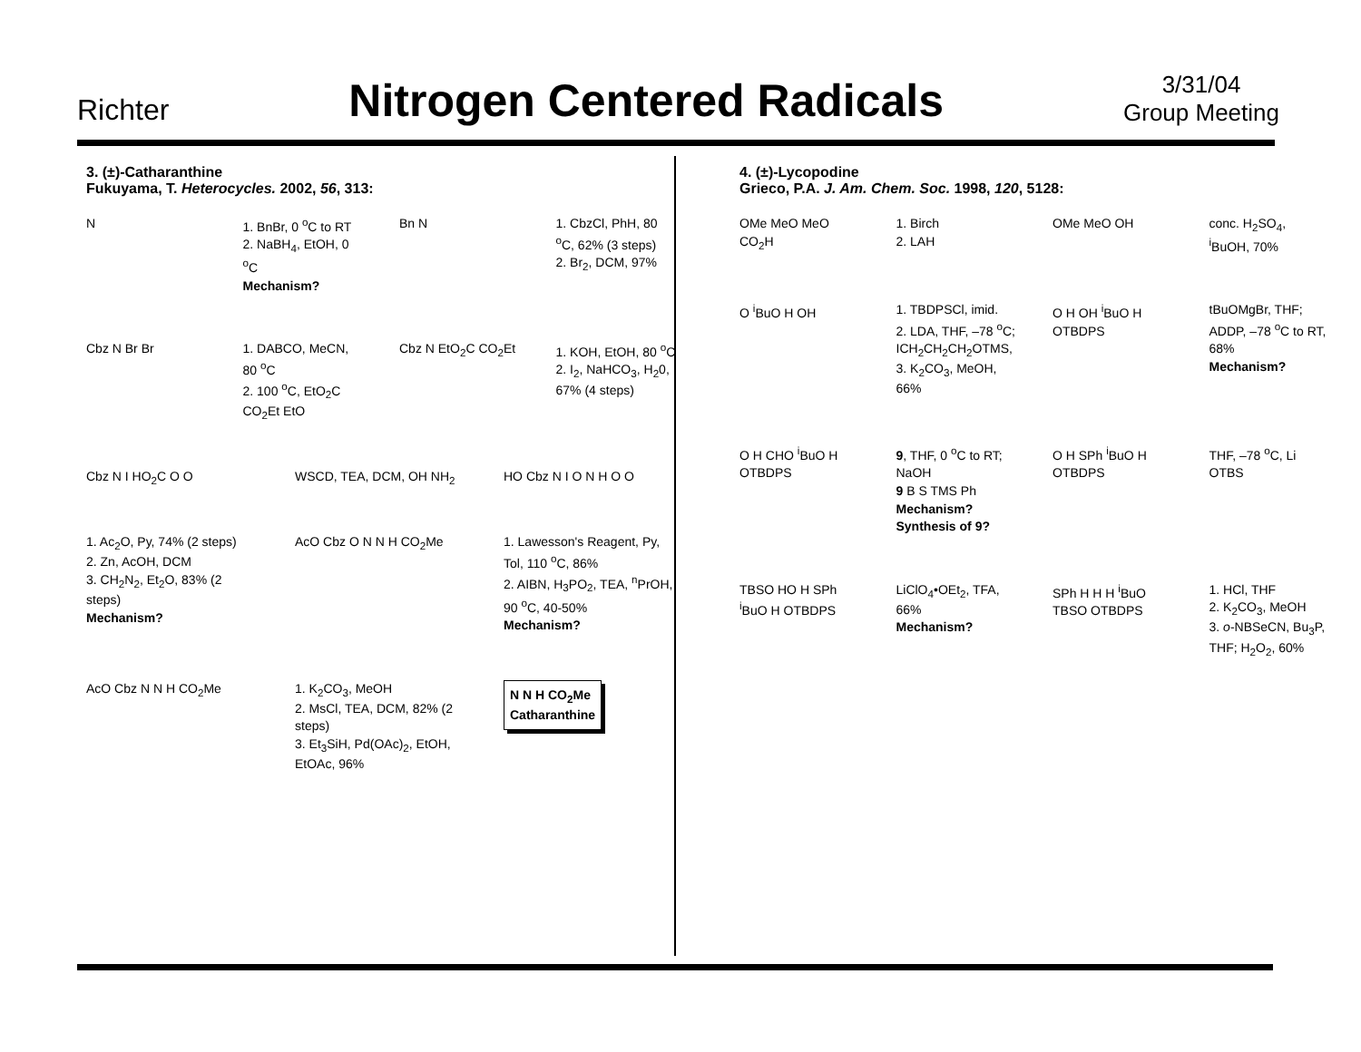Richter Nitrogen Centered Radicals 3/31/04
Group Meeting
3. (±)-Catharanthine
Fukuyama, T. Heterocycles. 2002, 56, 313:
N 1. BnBr, 0 <sup>o</sup>C to RT
2. NaBH<sub>4</sub>, EtOH, 0 <sup>o</sup>C
Mechanism?
Bn N 1. CbzCl, PhH, 80 <sup>o</sup>C, 62% (3 steps)
2. Br<sub>2</sub>, DCM, 97%
Cbz N Br Br 1. DABCO, MeCN, 80 <sup>o</sup>C
2. 100 <sup>o</sup>C, EtO<sub>2</sub>C CO<sub>2</sub>Et EtO
Cbz N EtO<sub>2</sub>C CO<sub>2</sub>Et 1. KOH, EtOH, 80 <sup>o</sup>C
2. I<sub>2</sub>, NaHCO<sub>3</sub>, H<sub>2</sub>0, 67% (4 steps)
Cbz N I HO<sub>2</sub>C O O WSCD, TEA, DCM, OH NH<sub>2</sub> HO Cbz N I O N H O O
1. Ac<sub>2</sub>O, Py, 74% (2 steps)
2. Zn, AcOH, DCM
3. CH<sub>2</sub>N<sub>2</sub>, Et<sub>2</sub>O, 83% (2 steps)
Mechanism?
AcO Cbz O N N H CO<sub>2</sub>Me 1. Lawesson's Reagent, Py, Tol, 110 <sup>o</sup>C, 86%
2. AIBN, H<sub>3</sub>PO<sub>2</sub>, TEA, <sup>n</sup>PrOH, 90 <sup>o</sup>C, 40-50%
Mechanism?
AcO Cbz N N H CO<sub>2</sub>Me 1. K<sub>2</sub>CO<sub>3</sub>, MeOH
2. MsCl, TEA, DCM, 82% (2 steps)
3. Et<sub>3</sub>SiH, Pd(OAc)<sub>2</sub>, EtOH, EtOAc, 96%
N N H CO<sub>2</sub>Me
Catharanthine
4. (±)-Lycopodine
Grieco, P.A. J. Am. Chem. Soc. 1998, 120, 5128:
OMe MeO MeO CO<sub>2</sub>H 1. Birch
2. LAH
OMe MeO OH conc. H<sub>2</sub>SO<sub>4</sub>, <sup>i</sup>BuOH, 70%
O <sup>i</sup>BuO H OH 1. TBDPSCl, imid.
2. LDA, THF, –78 <sup>o</sup>C; ICH<sub>2</sub>CH<sub>2</sub>CH<sub>2</sub>OTMS,
3. K<sub>2</sub>CO<sub>3</sub>, MeOH, 66%
O H OH <sup>i</sup>BuO H OTBDPS tBuOMgBr, THF; ADDP, –78 <sup>o</sup>C to RT, 68%
Mechanism?
O H CHO <sup>i</sup>BuO H OTBDPS 9, THF, 0 <sup>o</sup>C to RT; NaOH
9 B S TMS Ph
Mechanism? Synthesis of 9?
O H SPh <sup>i</sup>BuO H OTBDPS THF, –78 <sup>o</sup>C, Li OTBS
TBSO HO H SPh <sup>i</sup>BuO H OTBDPS LiClO<sub>4</sub>•OEt<sub>2</sub>, TFA, 66%
Mechanism?
SPh H H H <sup>i</sup>BuO TBSO OTBDPS 1. HCl, THF
2. K<sub>2</sub>CO<sub>3</sub>, MeOH
3. o-NBSeCN, Bu<sub>3</sub>P, THF; H<sub>2</sub>O<sub>2</sub>, 60%